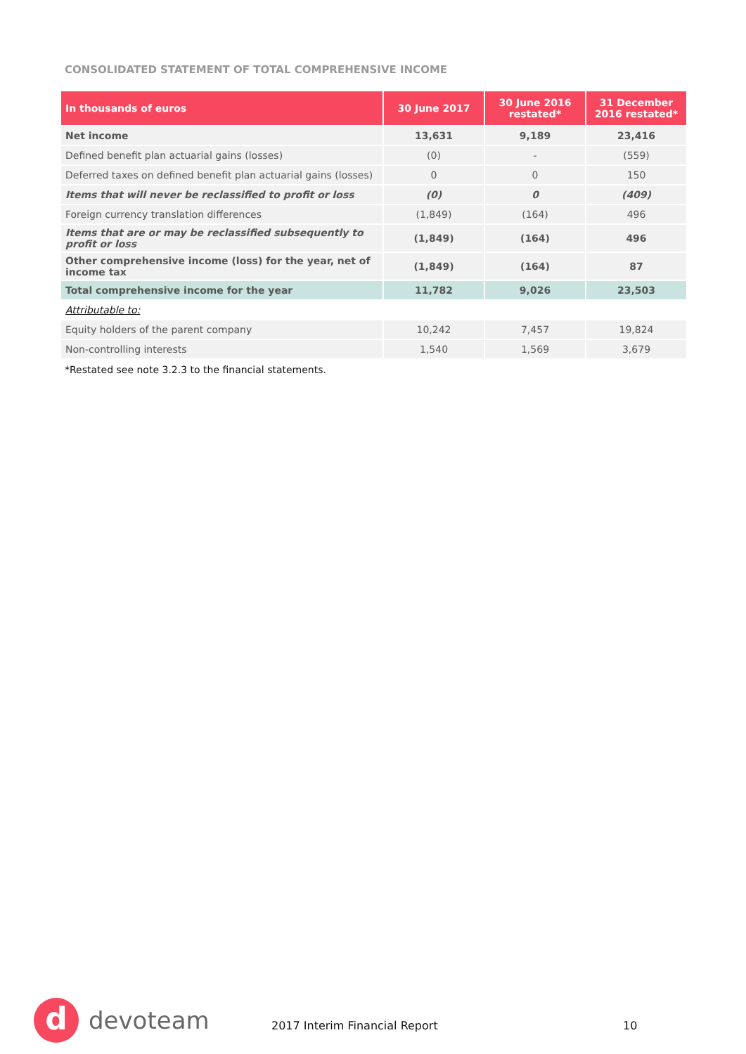CONSOLIDATED STATEMENT OF TOTAL COMPREHENSIVE INCOME
| In thousands of euros | 30 June 2017 | 30 June 2016 restated* | 31 December 2016 restated* |
| --- | --- | --- | --- |
| Net income | 13,631 | 9,189 | 23,416 |
| Defined benefit plan actuarial gains (losses) | (0) | - | (559) |
| Deferred taxes on defined benefit plan actuarial gains (losses) | 0 | 0 | 150 |
| Items that will never be reclassified to profit or loss | (0) | 0 | (409) |
| Foreign currency translation differences | (1,849) | (164) | 496 |
| Items that are or may be reclassified subsequently to profit or loss | (1,849) | (164) | 496 |
| Other comprehensive income (loss) for the year, net of income tax | (1,849) | (164) | 87 |
| Total comprehensive income for the year | 11,782 | 9,026 | 23,503 |
| Attributable to: | | | |
| Equity holders of the parent company | 10,242 | 7,457 | 19,824 |
| Non-controlling interests | 1,540 | 1,569 | 3,679 |
*Restated see note 3.2.3 to the financial statements.
d
devoteam
2017 Interim Financial Report 10